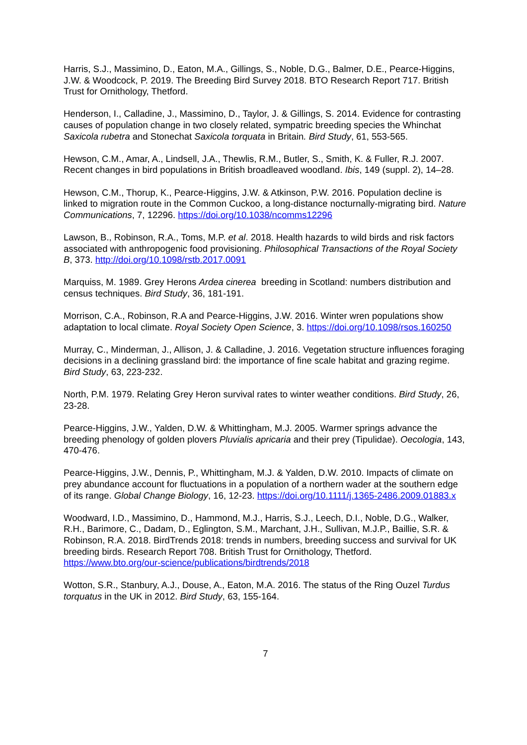Harris, S.J., Massimino, D., Eaton, M.A., Gillings, S., Noble, D.G., Balmer, D.E., Pearce-Higgins, J.W. & Woodcock, P. 2019. The Breeding Bird Survey 2018. BTO Research Report 717. British Trust for Ornithology, Thetford.
Henderson, I., Calladine, J., Massimino, D., Taylor, J. & Gillings, S. 2014. Evidence for contrasting causes of population change in two closely related, sympatric breeding species the Whinchat Saxicola rubetra and Stonechat Saxicola torquata in Britain. Bird Study, 61, 553-565.
Hewson, C.M., Amar, A., Lindsell, J.A., Thewlis, R.M., Butler, S., Smith, K. & Fuller, R.J. 2007. Recent changes in bird populations in British broadleaved woodland. Ibis, 149 (suppl. 2), 14–28.
Hewson, C.M., Thorup, K., Pearce-Higgins, J.W. & Atkinson, P.W. 2016. Population decline is linked to migration route in the Common Cuckoo, a long-distance nocturnally-migrating bird. Nature Communications, 7, 12296. https://doi.org/10.1038/ncomms12296
Lawson, B., Robinson, R.A., Toms, M.P. et al. 2018. Health hazards to wild birds and risk factors associated with anthropogenic food provisioning. Philosophical Transactions of the Royal Society B, 373. http://doi.org/10.1098/rstb.2017.0091
Marquiss, M. 1989. Grey Herons Ardea cinerea breeding in Scotland: numbers distribution and census techniques. Bird Study, 36, 181-191.
Morrison, C.A., Robinson, R.A and Pearce-Higgins, J.W. 2016. Winter wren populations show adaptation to local climate. Royal Society Open Science, 3. https://doi.org/10.1098/rsos.160250
Murray, C., Minderman, J., Allison, J. & Calladine, J. 2016. Vegetation structure influences foraging decisions in a declining grassland bird: the importance of fine scale habitat and grazing regime. Bird Study, 63, 223-232.
North, P.M. 1979. Relating Grey Heron survival rates to winter weather conditions. Bird Study, 26, 23-28.
Pearce-Higgins, J.W., Yalden, D.W. & Whittingham, M.J. 2005. Warmer springs advance the breeding phenology of golden plovers Pluvialis apricaria and their prey (Tipulidae). Oecologia, 143, 470-476.
Pearce-Higgins, J.W., Dennis, P., Whittingham, M.J. & Yalden, D.W. 2010. Impacts of climate on prey abundance account for fluctuations in a population of a northern wader at the southern edge of its range. Global Change Biology, 16, 12-23. https://doi.org/10.1111/j.1365-2486.2009.01883.x
Woodward, I.D., Massimino, D., Hammond, M.J., Harris, S.J., Leech, D.I., Noble, D.G., Walker, R.H., Barimore, C., Dadam, D., Eglington, S.M., Marchant, J.H., Sullivan, M.J.P., Baillie, S.R. & Robinson, R.A. 2018. BirdTrends 2018: trends in numbers, breeding success and survival for UK breeding birds. Research Report 708. British Trust for Ornithology, Thetford. https://www.bto.org/our-science/publications/birdtrends/2018
Wotton, S.R., Stanbury, A.J., Douse, A., Eaton, M.A. 2016. The status of the Ring Ouzel Turdus torquatus in the UK in 2012. Bird Study, 63, 155-164.
7